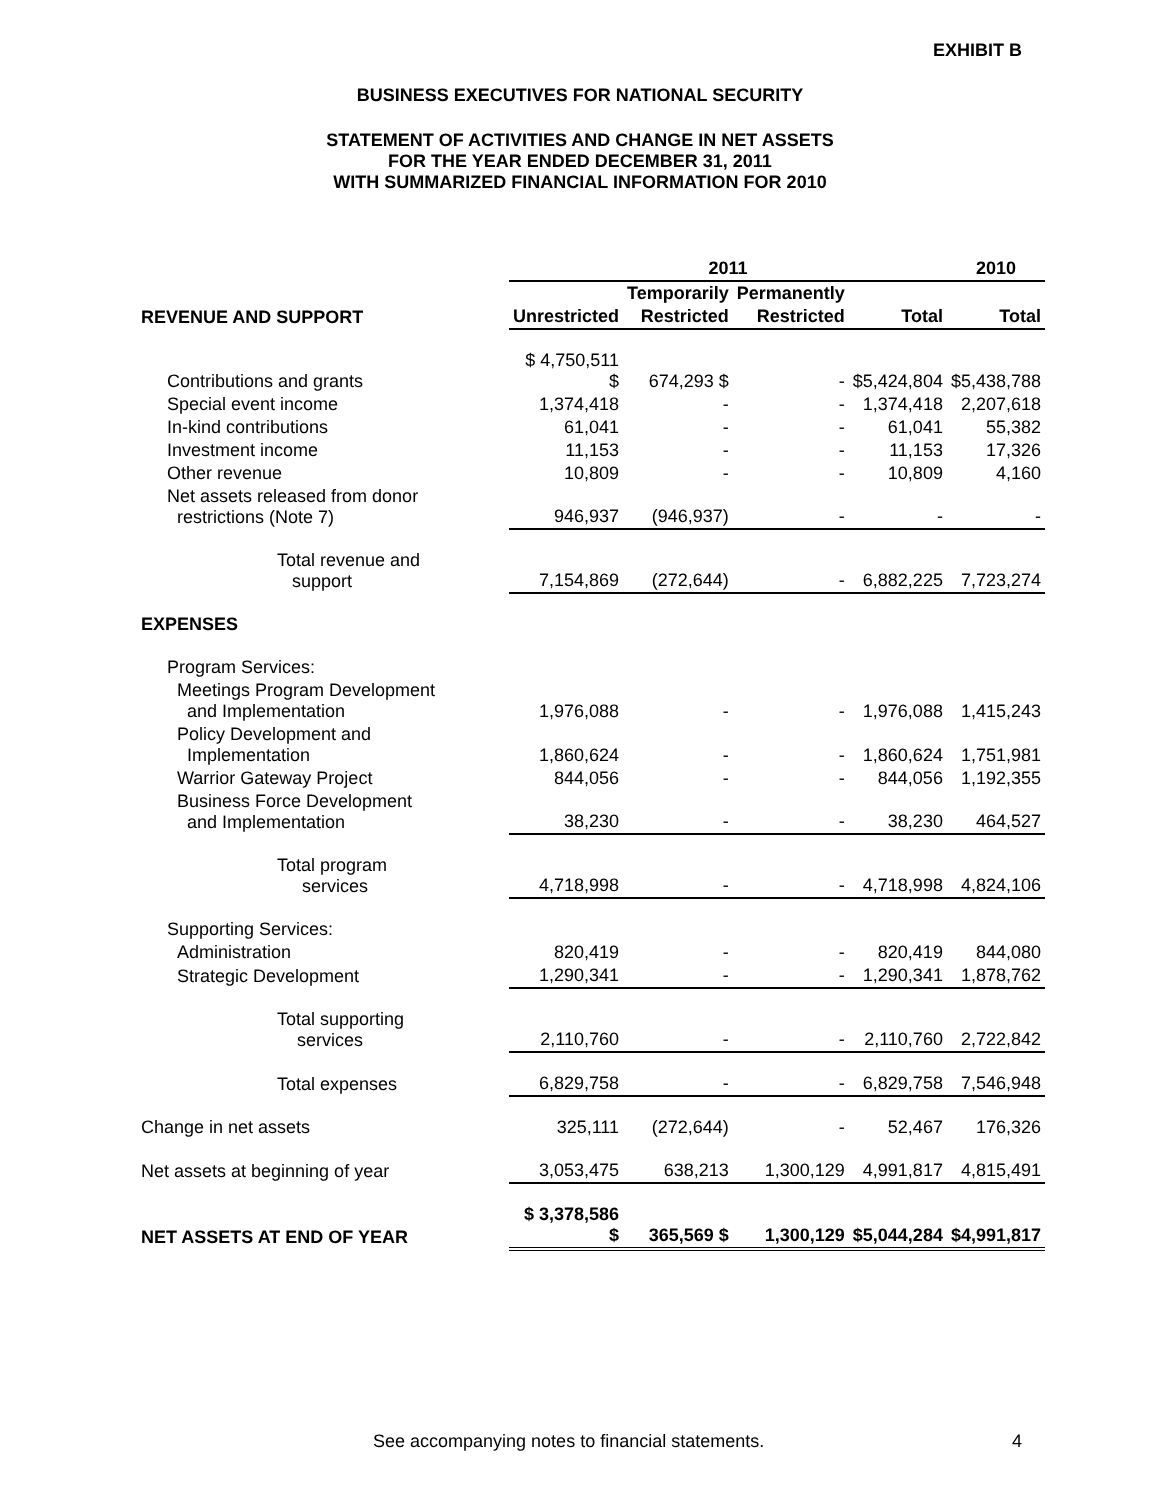EXHIBIT B
BUSINESS EXECUTIVES FOR NATIONAL SECURITY
STATEMENT OF ACTIVITIES AND CHANGE IN NET ASSETS
FOR THE YEAR ENDED DECEMBER 31, 2011
WITH SUMMARIZED FINANCIAL INFORMATION FOR 2010
| | 2011 | | | | 2010 |
| | | Temporarily | Permanently | | |
| REVENUE AND SUPPORT | Unrestricted | Restricted | Restricted | Total | Total |
| Contributions and grants | $ 4,750,511 $ | 674,293 $ | - | $5,424,804 | $5,438,788 |
| Special event income | 1,374,418 | - | - | 1,374,418 | 2,207,618 |
| In-kind contributions | 61,041 | - | - | 61,041 | 55,382 |
| Investment income | 11,153 | - | - | 11,153 | 17,326 |
| Other revenue | 10,809 | - | - | 10,809 | 4,160 |
| Net assets released from donor restrictions (Note 7) | 946,937 | (946,937) | - | - | - |
| Total revenue and support | 7,154,869 | (272,644) | - | 6,882,225 | 7,723,274 |
| EXPENSES | | | | | |
| Program Services: | | | | | |
| Meetings Program Development and Implementation | 1,976,088 | - | - | 1,976,088 | 1,415,243 |
| Policy Development and Implementation | 1,860,624 | - | - | 1,860,624 | 1,751,981 |
| Warrior Gateway Project | 844,056 | - | - | 844,056 | 1,192,355 |
| Business Force Development and Implementation | 38,230 | - | - | 38,230 | 464,527 |
| Total program services | 4,718,998 | - | - | 4,718,998 | 4,824,106 |
| Supporting Services: | | | | | |
| Administration | 820,419 | - | - | 820,419 | 844,080 |
| Strategic Development | 1,290,341 | - | - | 1,290,341 | 1,878,762 |
| Total supporting services | 2,110,760 | - | - | 2,110,760 | 2,722,842 |
| Total expenses | 6,829,758 | - | - | 6,829,758 | 7,546,948 |
| Change in net assets | 325,111 | (272,644) | - | 52,467 | 176,326 |
| Net assets at beginning of year | 3,053,475 | 638,213 | 1,300,129 | 4,991,817 | 4,815,491 |
| NET ASSETS AT END OF YEAR | $ 3,378,586 $ | 365,569 $ | 1,300,129 | $5,044,284 | $4,991,817 |
See accompanying notes to financial statements. 4